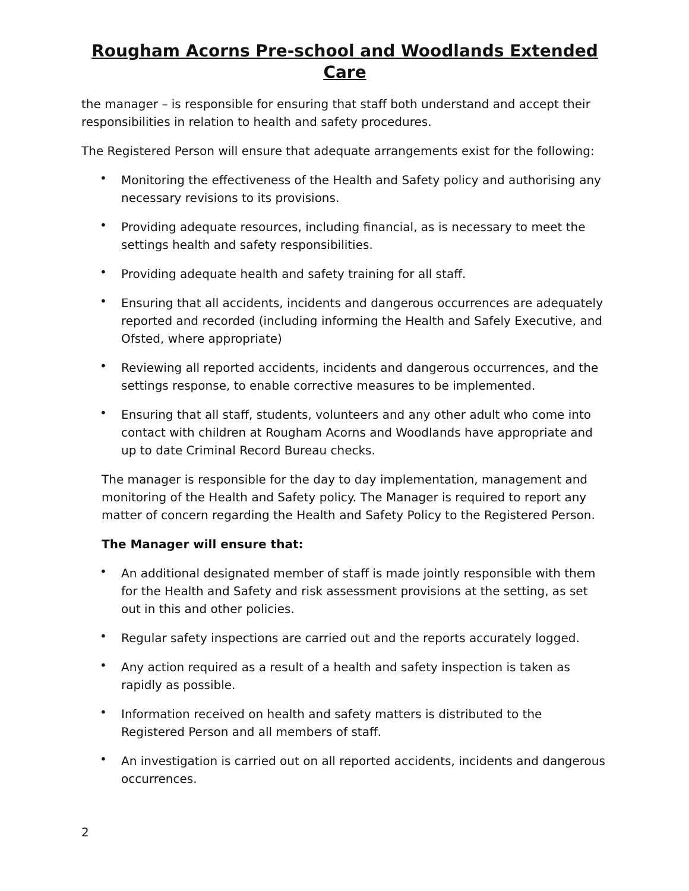Rougham Acorns Pre-school and Woodlands Extended Care
the manager – is responsible for ensuring that staff both understand and accept their responsibilities in relation to health and safety procedures.
The Registered Person will ensure that adequate arrangements exist for the following:
• Monitoring the effectiveness of the Health and Safety policy and authorising any necessary revisions to its provisions.
• Providing adequate resources, including financial, as is necessary to meet the settings health and safety responsibilities.
• Providing adequate health and safety training for all staff.
• Ensuring that all accidents, incidents and dangerous occurrences are adequately reported and recorded (including informing the Health and Safely Executive, and Ofsted, where appropriate)
• Reviewing all reported accidents, incidents and dangerous occurrences, and the settings response, to enable corrective measures to be implemented.
• Ensuring that all staff, students, volunteers and any other adult who come into contact with children at Rougham Acorns and Woodlands have appropriate and up to date Criminal Record Bureau checks.
The manager is responsible for the day to day implementation, management and monitoring of the Health and Safety policy. The Manager is required to report any matter of concern regarding the Health and Safety Policy to the Registered Person.
The Manager will ensure that:
• An additional designated member of staff is made jointly responsible with them for the Health and Safety and risk assessment provisions at the setting, as set out in this and other policies.
• Regular safety inspections are carried out and the reports accurately logged.
• Any action required as a result of a health and safety inspection is taken as rapidly as possible.
• Information received on health and safety matters is distributed to the Registered Person and all members of staff.
• An investigation is carried out on all reported accidents, incidents and dangerous occurrences.
2